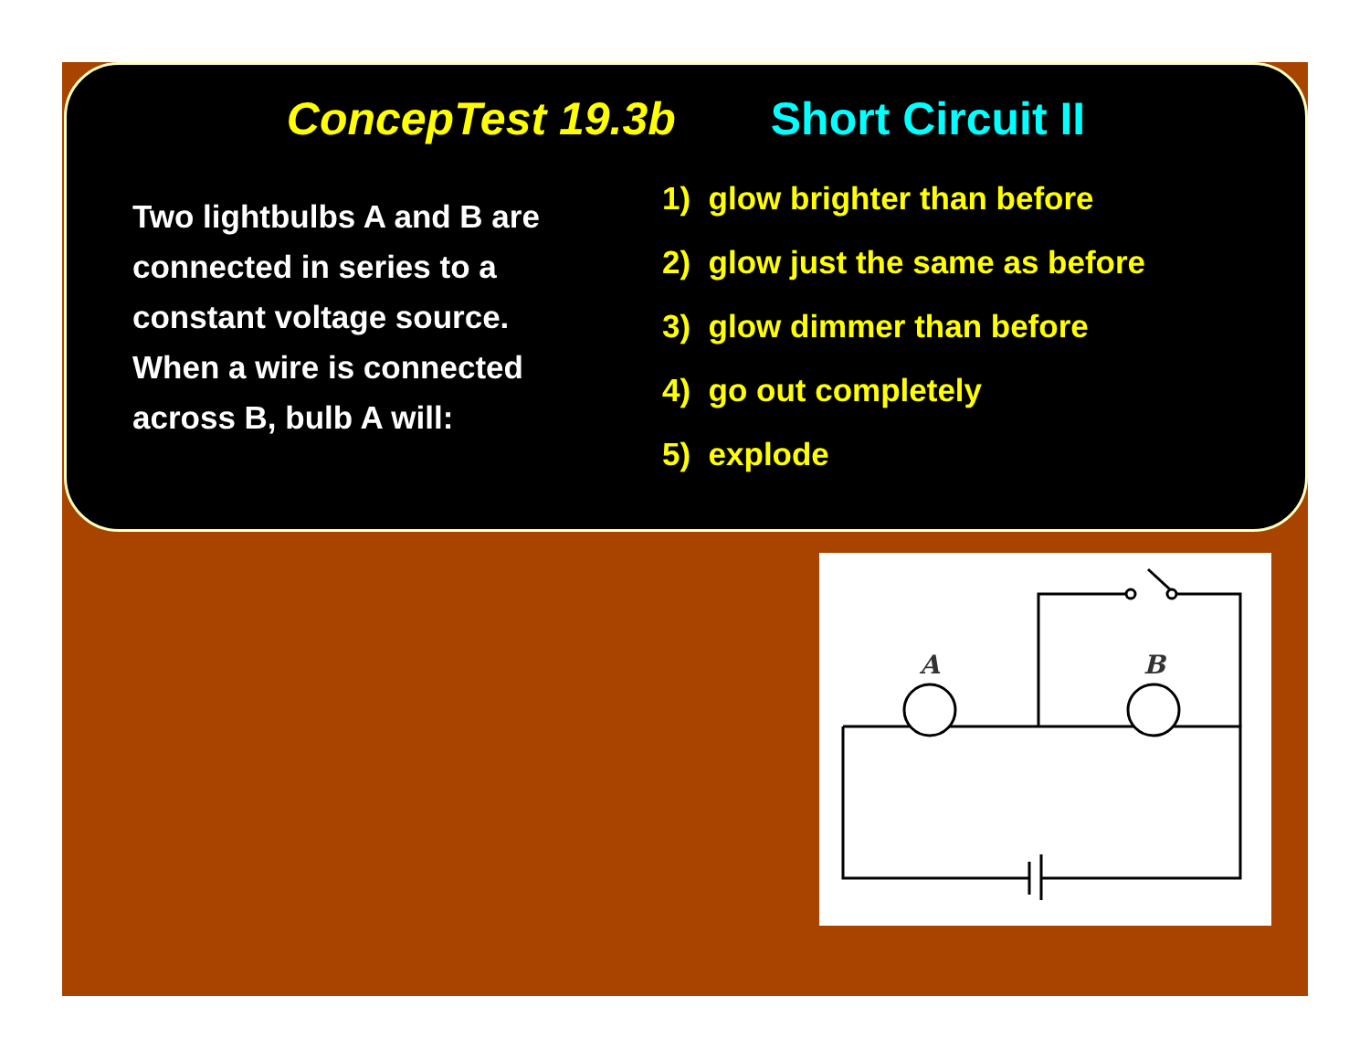ConcepTest 19.3b Short Circuit II
Two lightbulbs A and B are connected in series to a constant voltage source. When a wire is connected across B, bulb A will:
1) glow brighter than before
2) glow just the same as before
3) glow dimmer than before
4) go out completely
5) explode
A
B